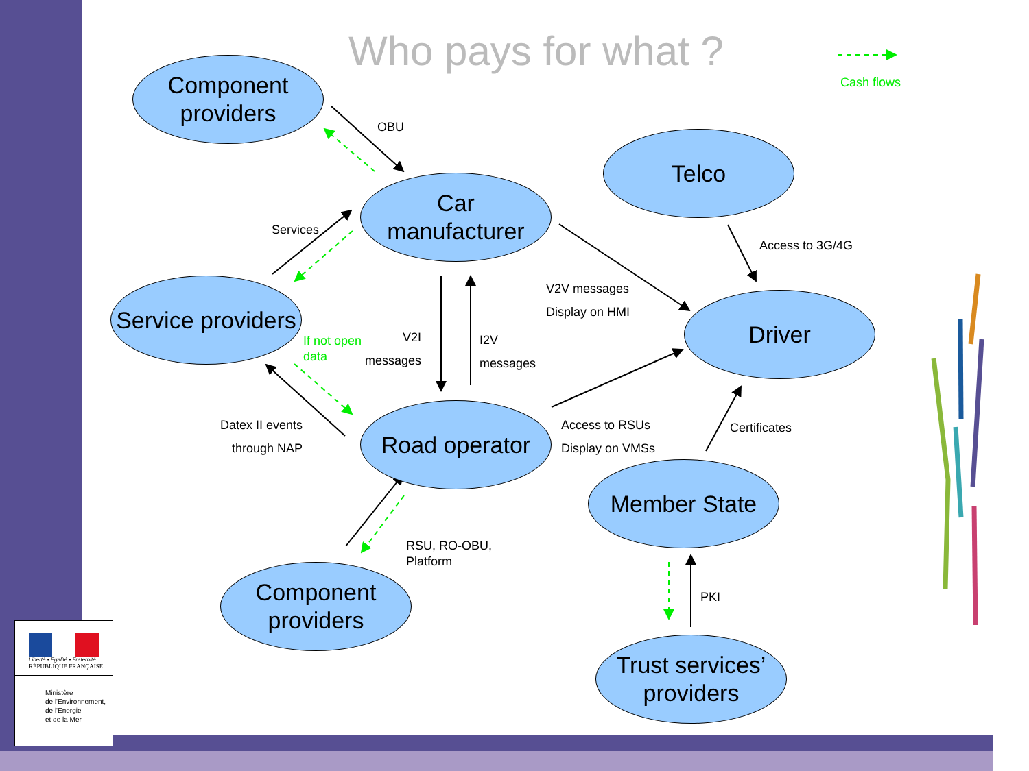Who pays for what ?
Cash flows
Component
providers
Car
manufacturer
Telco
Service providers
Driver
Road operator
Member State
Component
providers
Trust services’
providers
OBU
Services
Access to 3G/4G
V2V messages
Display on HMI
If not open
data
V2I
messages
I2V
messages
Datex II events
through NAP
Access to RSUs
Display on VMSs
Certificates
RSU, RO-OBU,
Platform
PKI
Liberté • Égalité • Fraternité
RÉPUBLIQUE FRANÇAISE
Ministère
de l'Environnement,
de l'Énergie
et de la Mer